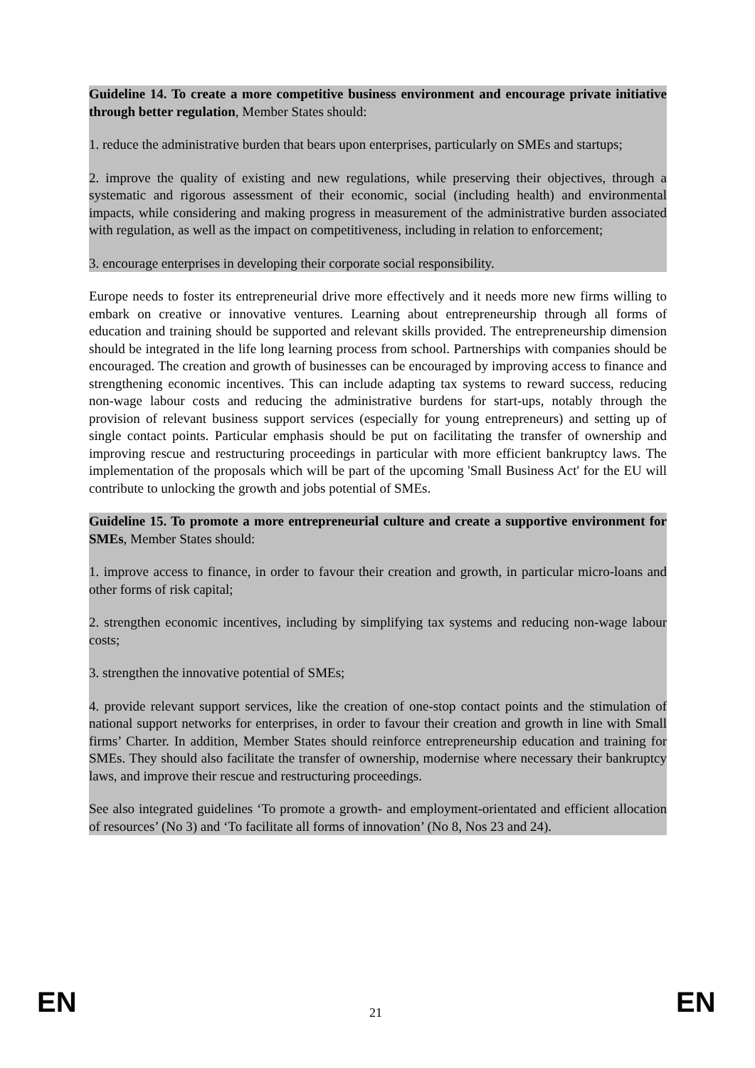Guideline 14. To create a more competitive business environment and encourage private initiative through better regulation, Member States should:
1. reduce the administrative burden that bears upon enterprises, particularly on SMEs and startups;
2. improve the quality of existing and new regulations, while preserving their objectives, through a systematic and rigorous assessment of their economic, social (including health) and environmental impacts, while considering and making progress in measurement of the administrative burden associated with regulation, as well as the impact on competitiveness, including in relation to enforcement;
3. encourage enterprises in developing their corporate social responsibility.
Europe needs to foster its entrepreneurial drive more effectively and it needs more new firms willing to embark on creative or innovative ventures. Learning about entrepreneurship through all forms of education and training should be supported and relevant skills provided. The entrepreneurship dimension should be integrated in the life long learning process from school. Partnerships with companies should be encouraged. The creation and growth of businesses can be encouraged by improving access to finance and strengthening economic incentives. This can include adapting tax systems to reward success, reducing non-wage labour costs and reducing the administrative burdens for start-ups, notably through the provision of relevant business support services (especially for young entrepreneurs) and setting up of single contact points. Particular emphasis should be put on facilitating the transfer of ownership and improving rescue and restructuring proceedings in particular with more efficient bankruptcy laws. The implementation of the proposals which will be part of the upcoming 'Small Business Act' for the EU will contribute to unlocking the growth and jobs potential of SMEs.
Guideline 15. To promote a more entrepreneurial culture and create a supportive environment for SMEs, Member States should:
1. improve access to finance, in order to favour their creation and growth, in particular micro-loans and other forms of risk capital;
2. strengthen economic incentives, including by simplifying tax systems and reducing non-wage labour costs;
3. strengthen the innovative potential of SMEs;
4. provide relevant support services, like the creation of one-stop contact points and the stimulation of national support networks for enterprises, in order to favour their creation and growth in line with Small firms’ Charter. In addition, Member States should reinforce entrepreneurship education and training for SMEs. They should also facilitate the transfer of ownership, modernise where necessary their bankruptcy laws, and improve their rescue and restructuring proceedings.
See also integrated guidelines ‘To promote a growth- and employment-orientated and efficient allocation of resources’ (No 3) and ‘To facilitate all forms of innovation’ (No 8, Nos 23 and 24).
EN 21 EN